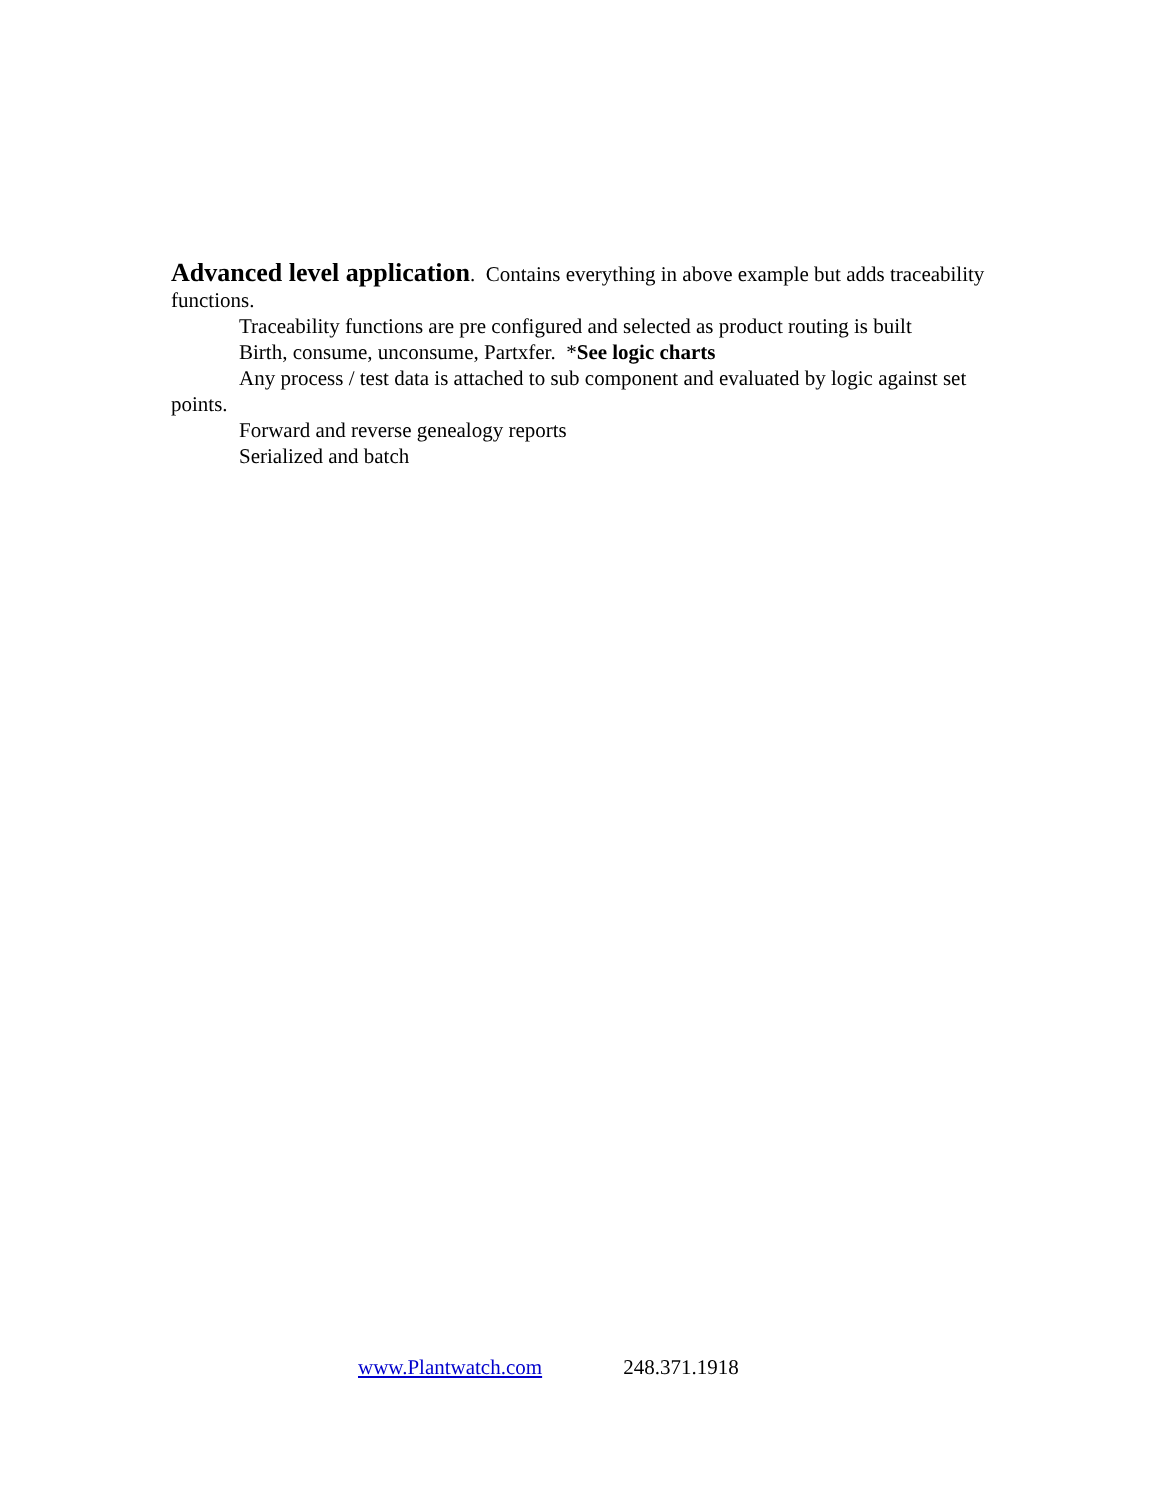Advanced level application. Contains everything in above example but adds traceability functions.
Traceability functions are pre configured and selected as product routing is built
Birth, consume, unconsume, Partxfer. *See logic charts
Any process / test data is attached to sub component and evaluated by logic against set points.
Forward and reverse genealogy reports
Serialized and batch
www.Plantwatch.com 248.371.1918